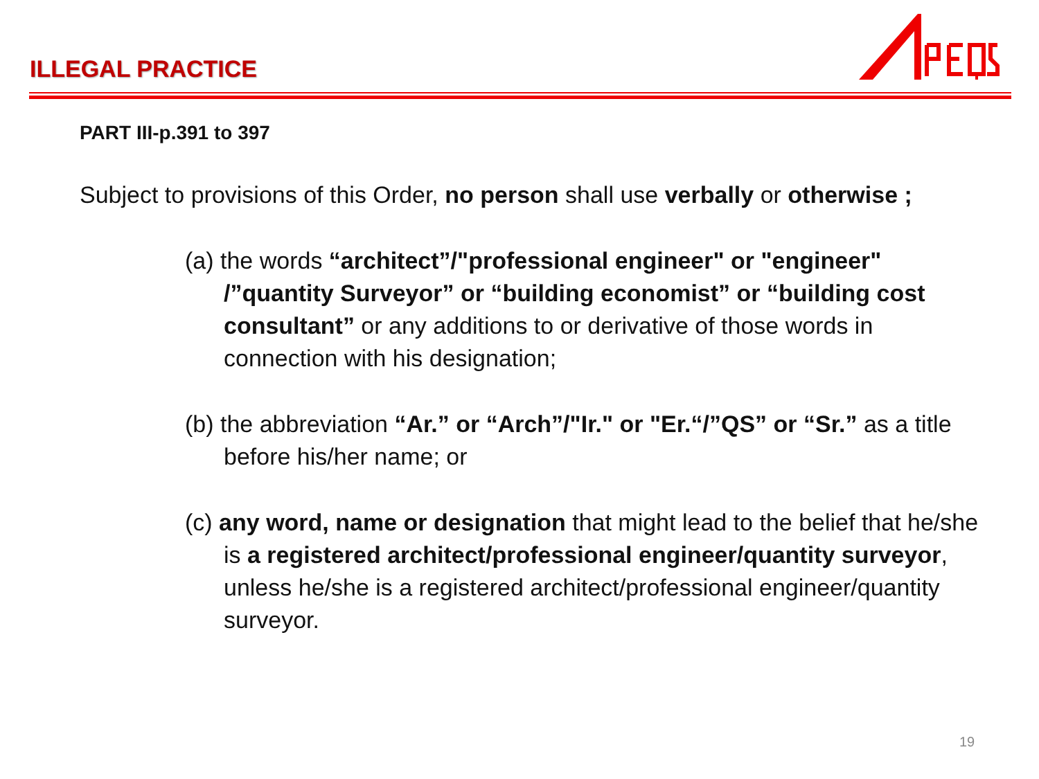ILLEGAL PRACTICE
PART III-p.391 to 397
Subject to provisions of this Order, no person shall use verbally or otherwise ;
(a) the words “architect”/"professional engineer" or "engineer" /”quantity Surveyor” or “building economist” or “building cost consultant” or any additions to or derivative of those words in connection with his designation;
(b) the abbreviation “Ar.” or “Arch”/"Ir." or "Er.“/”QS” or “Sr.” as a title before his/her name; or
(c) any word, name or designation that might lead to the belief that he/she is a registered architect/professional engineer/quantity surveyor, unless he/she is a registered architect/professional engineer/quantity surveyor.
19